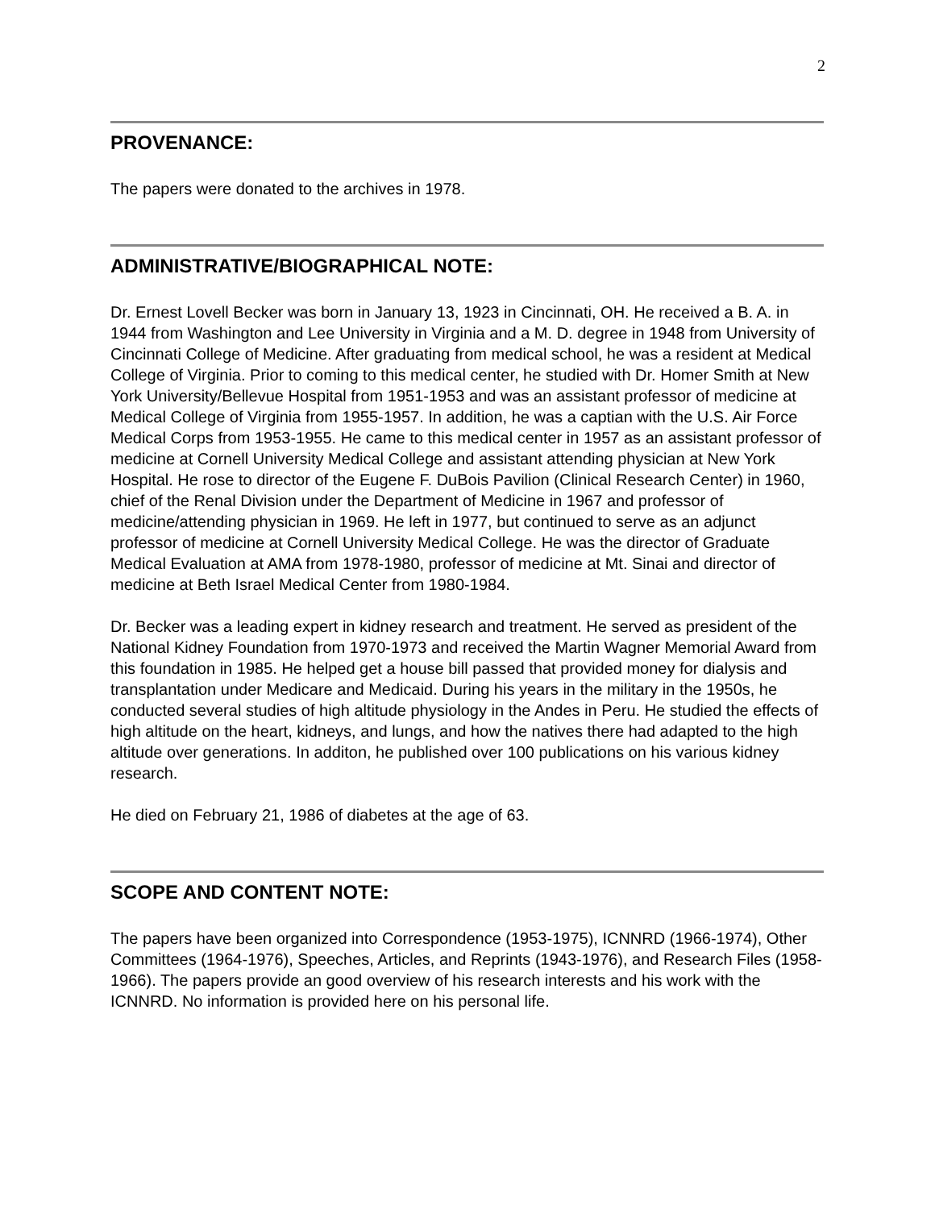2
PROVENANCE:
The papers were donated to the archives in 1978.
ADMINISTRATIVE/BIOGRAPHICAL NOTE:
Dr. Ernest Lovell Becker was born in January 13, 1923 in Cincinnati, OH. He received a B. A. in 1944 from Washington and Lee University in Virginia and a M. D. degree in 1948 from University of Cincinnati College of Medicine. After graduating from medical school, he was a resident at Medical College of Virginia. Prior to coming to this medical center, he studied with Dr. Homer Smith at New York University/Bellevue Hospital from 1951-1953 and was an assistant professor of medicine at Medical College of Virginia from 1955-1957. In addition, he was a captian with the U.S. Air Force Medical Corps from 1953-1955. He came to this medical center in 1957 as an assistant professor of medicine at Cornell University Medical College and assistant attending physician at New York Hospital. He rose to director of the Eugene F. DuBois Pavilion (Clinical Research Center) in 1960, chief of the Renal Division under the Department of Medicine in 1967 and professor of medicine/attending physician in 1969. He left in 1977, but continued to serve as an adjunct professor of medicine at Cornell University Medical College. He was the director of Graduate Medical Evaluation at AMA from 1978-1980, professor of medicine at Mt. Sinai and director of medicine at Beth Israel Medical Center from 1980-1984.
Dr. Becker was a leading expert in kidney research and treatment. He served as president of the National Kidney Foundation from 1970-1973 and received the Martin Wagner Memorial Award from this foundation in 1985. He helped get a house bill passed that provided money for dialysis and transplantation under Medicare and Medicaid. During his years in the military in the 1950s, he conducted several studies of high altitude physiology in the Andes in Peru. He studied the effects of high altitude on the heart, kidneys, and lungs, and how the natives there had adapted to the high altitude over generations. In additon, he published over 100 publications on his various kidney research.
He died on February 21, 1986 of diabetes at the age of 63.
SCOPE AND CONTENT NOTE:
The papers have been organized into Correspondence (1953-1975), ICNNRD (1966-1974), Other Committees (1964-1976), Speeches, Articles, and Reprints (1943-1976), and Research Files (1958-1966). The papers provide an good overview of his research interests and his work with the ICNNRD. No information is provided here on his personal life.